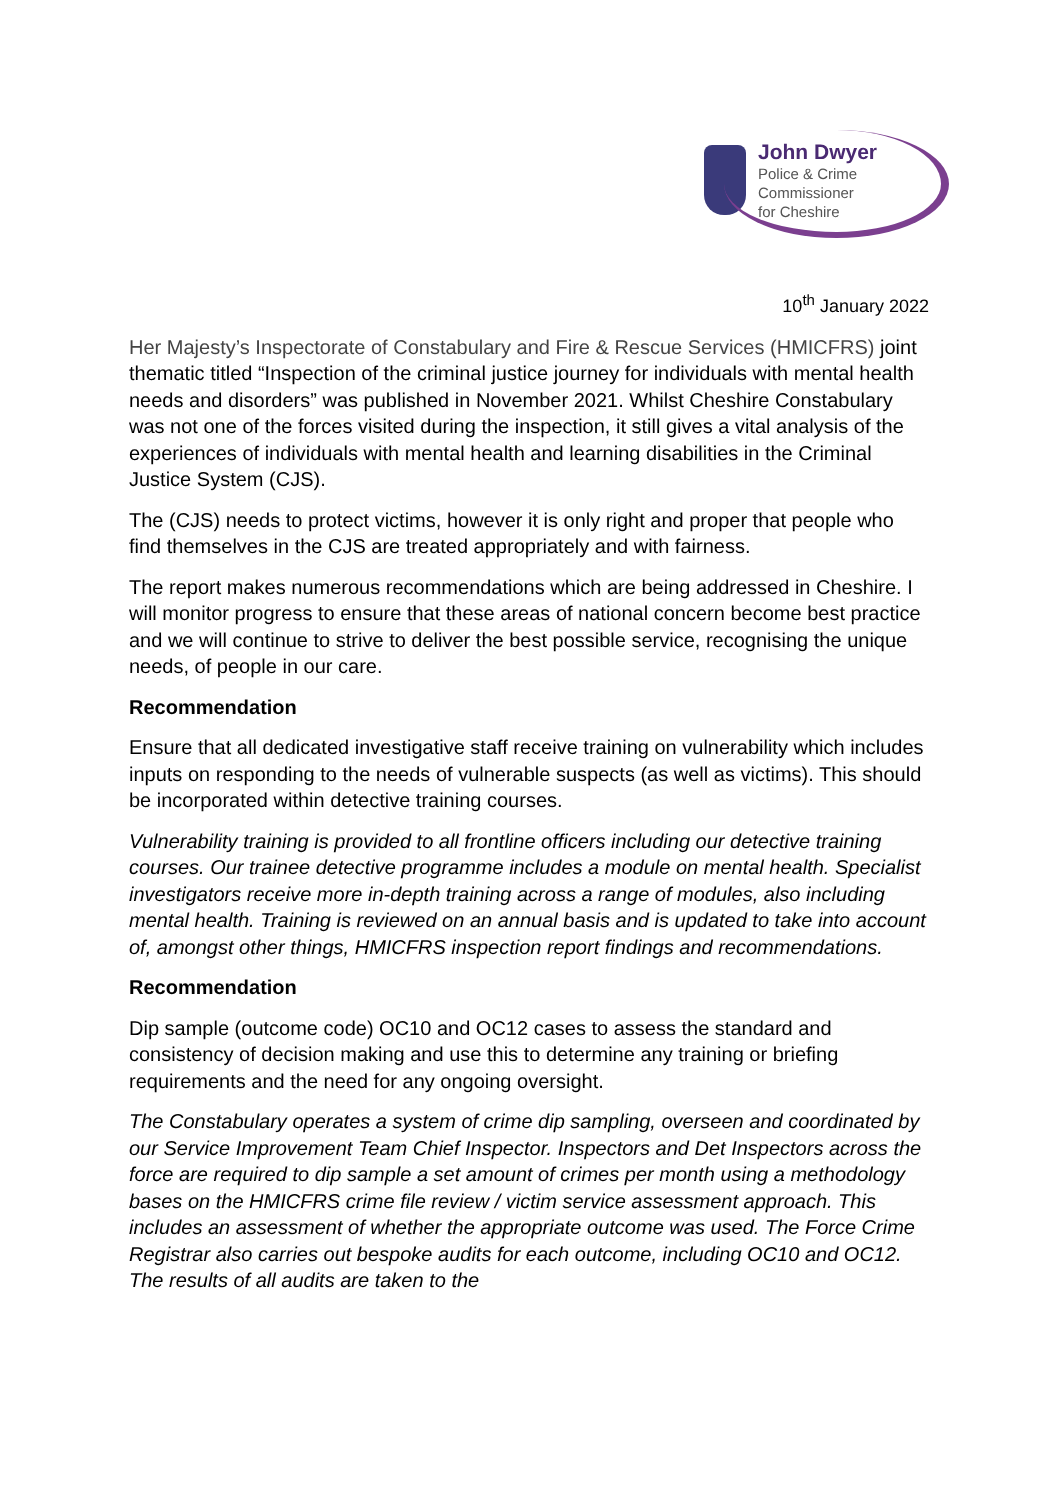John Dwyer
Police & Crime
Commissioner
for Cheshire
10<sup>th</sup> January 2022
Her Majesty’s Inspectorate of Constabulary and Fire & Rescue Services (HMICFRS) joint thematic titled “Inspection of the criminal justice journey for individuals with mental health needs and disorders” was published in November 2021. Whilst Cheshire Constabulary was not one of the forces visited during the inspection, it still gives a vital analysis of the experiences of individuals with mental health and learning disabilities in the Criminal Justice System (CJS).
The (CJS) needs to protect victims, however it is only right and proper that people who find themselves in the CJS are treated appropriately and with fairness.
The report makes numerous recommendations which are being addressed in Cheshire. I will monitor progress to ensure that these areas of national concern become best practice and we will continue to strive to deliver the best possible service, recognising the unique needs, of people in our care.
Recommendation
Ensure that all dedicated investigative staff receive training on vulnerability which includes inputs on responding to the needs of vulnerable suspects (as well as victims). This should be incorporated within detective training courses.
Vulnerability training is provided to all frontline officers including our detective training courses. Our trainee detective programme includes a module on mental health. Specialist investigators receive more in-depth training across a range of modules, also including mental health. Training is reviewed on an annual basis and is updated to take into account of, amongst other things, HMICFRS inspection report findings and recommendations.
Recommendation
Dip sample (outcome code) OC10 and OC12 cases to assess the standard and consistency of decision making and use this to determine any training or briefing requirements and the need for any ongoing oversight.
The Constabulary operates a system of crime dip sampling, overseen and coordinated by our Service Improvement Team Chief Inspector. Inspectors and Det Inspectors across the force are required to dip sample a set amount of crimes per month using a methodology bases on the HMICFRS crime file review / victim service assessment approach. This includes an assessment of whether the appropriate outcome was used. The Force Crime Registrar also carries out bespoke audits for each outcome, including OC10 and OC12. The results of all audits are taken to the